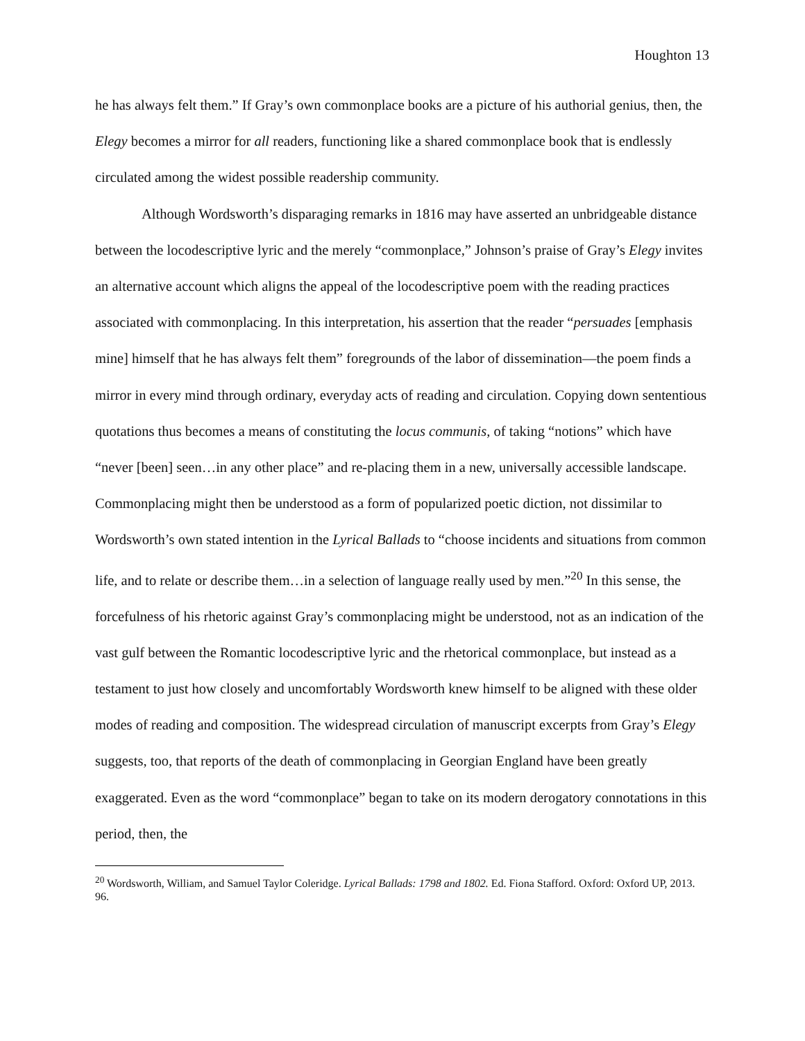Houghton 13
he has always felt them.” If Gray’s own commonplace books are a picture of his authorial genius, then, the Elegy becomes a mirror for all readers, functioning like a shared commonplace book that is endlessly circulated among the widest possible readership community.
Although Wordsworth’s disparaging remarks in 1816 may have asserted an unbridgeable distance between the locodescriptive lyric and the merely “commonplace,” Johnson’s praise of Gray’s Elegy invites an alternative account which aligns the appeal of the locodescriptive poem with the reading practices associated with commonplacing. In this interpretation, his assertion that the reader “persuades [emphasis mine] himself that he has always felt them” foregrounds of the labor of dissemination—the poem finds a mirror in every mind through ordinary, everyday acts of reading and circulation. Copying down sententious quotations thus becomes a means of constituting the locus communis, of taking “notions” which have “never [been] seen…in any other place” and re-placing them in a new, universally accessible landscape. Commonplacing might then be understood as a form of popularized poetic diction, not dissimilar to Wordsworth’s own stated intention in the Lyrical Ballads to “choose incidents and situations from common life, and to relate or describe them…in a selection of language really used by men.”<sup>20</sup> In this sense, the forcefulness of his rhetoric against Gray’s commonplacing might be understood, not as an indication of the vast gulf between the Romantic locodescriptive lyric and the rhetorical commonplace, but instead as a testament to just how closely and uncomfortably Wordsworth knew himself to be aligned with these older modes of reading and composition. The widespread circulation of manuscript excerpts from Gray’s Elegy suggests, too, that reports of the death of commonplacing in Georgian England have been greatly exaggerated. Even as the word “commonplace” began to take on its modern derogatory connotations in this period, then, the
<sup>20</sup> Wordsworth, William, and Samuel Taylor Coleridge. Lyrical Ballads: 1798 and 1802. Ed. Fiona Stafford. Oxford: Oxford UP, 2013. 96.